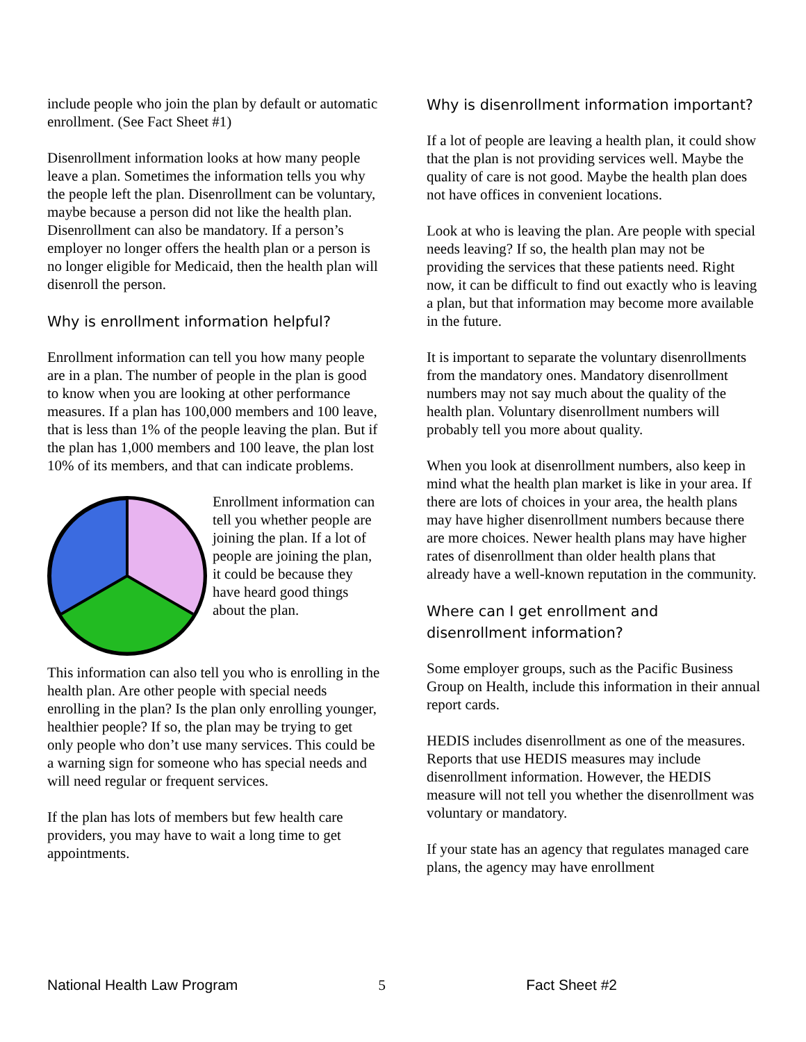include people who join the plan by default or automatic enrollment. (See Fact Sheet #1)
Disenrollment information looks at how many people leave a plan. Sometimes the information tells you why the people left the plan. Disenrollment can be voluntary, maybe because a person did not like the health plan. Disenrollment can also be mandatory. If a person’s employer no longer offers the health plan or a person is no longer eligible for Medicaid, then the health plan will disenroll the person.
Why is enrollment information helpful?
Enrollment information can tell you how many people are in a plan. The number of people in the plan is good to know when you are looking at other performance measures. If a plan has 100,000 members and 100 leave, that is less than 1% of the people leaving the plan. But if the plan has 1,000 members and 100 leave, the plan lost 10% of its members, and that can indicate problems.
Enrollment information can tell you whether people are joining the plan. If a lot of people are joining the plan, it could be because they have heard good things about the plan.
This information can also tell you who is enrolling in the health plan. Are other people with special needs enrolling in the plan? Is the plan only enrolling younger, healthier people? If so, the plan may be trying to get only people who don’t use many services. This could be a warning sign for someone who has special needs and will need regular or frequent services.
If the plan has lots of members but few health care providers, you may have to wait a long time to get appointments.
Why is disenrollment information important?
If a lot of people are leaving a health plan, it could show that the plan is not providing services well. Maybe the quality of care is not good. Maybe the health plan does not have offices in convenient locations.
Look at who is leaving the plan. Are people with special needs leaving? If so, the health plan may not be providing the services that these patients need. Right now, it can be difficult to find out exactly who is leaving a plan, but that information may become more available in the future.
It is important to separate the voluntary disenrollments from the mandatory ones. Mandatory disenrollment numbers may not say much about the quality of the health plan. Voluntary disenrollment numbers will probably tell you more about quality.
When you look at disenrollment numbers, also keep in mind what the health plan market is like in your area. If there are lots of choices in your area, the health plans may have higher disenrollment numbers because there are more choices. Newer health plans may have higher rates of disenrollment than older health plans that already have a well-known reputation in the community.
Where can I get enrollment and disenrollment information?
Some employer groups, such as the Pacific Business Group on Health, include this information in their annual report cards.
HEDIS includes disenrollment as one of the measures. Reports that use HEDIS measures may include disenrollment information. However, the HEDIS measure will not tell you whether the disenrollment was voluntary or mandatory.
If your state has an agency that regulates managed care plans, the agency may have enrollment
National Health Law Program 5 Fact Sheet #2